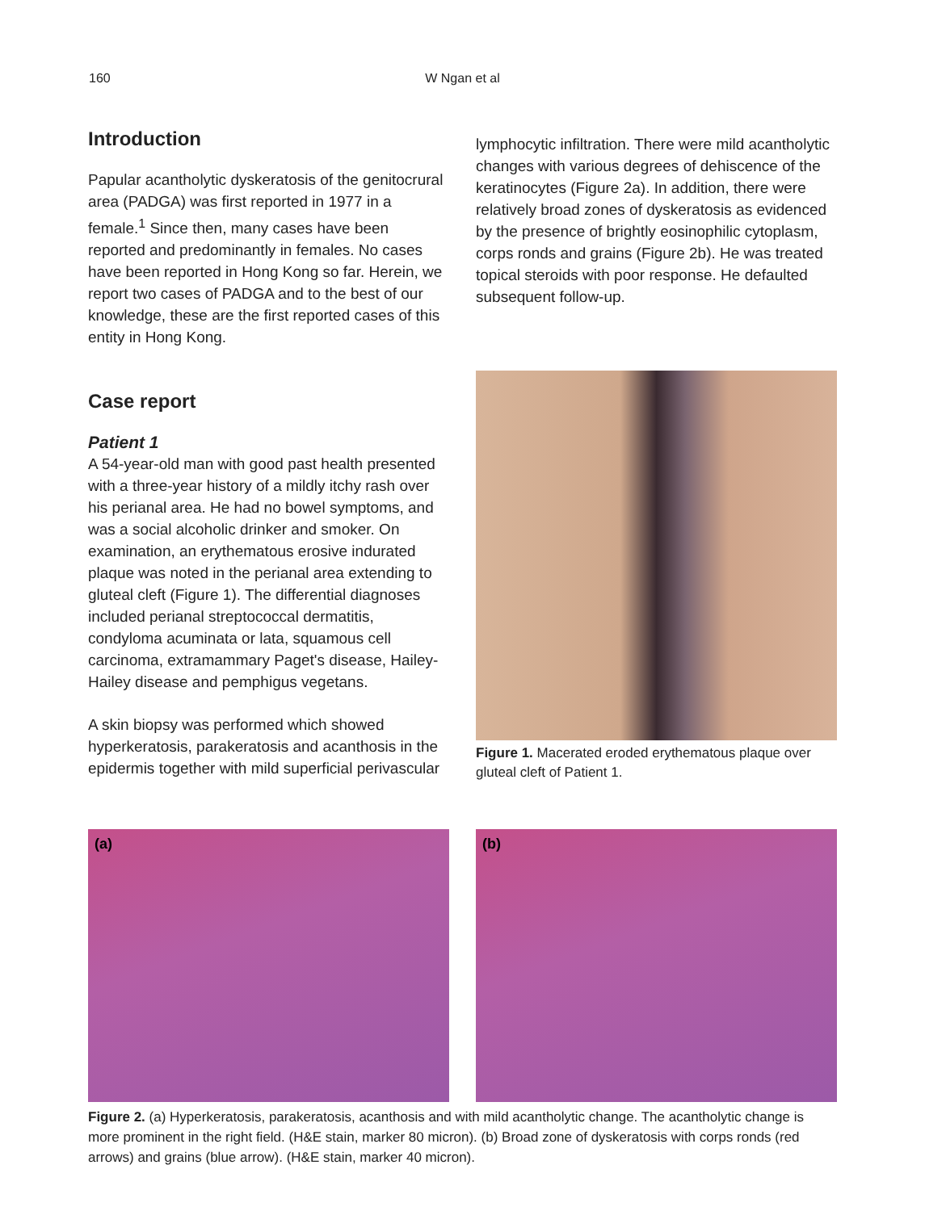160
W Ngan et al
Introduction
Papular acantholytic dyskeratosis of the genitocrural area (PADGA) was first reported in 1977 in a female.<sup>1</sup> Since then, many cases have been reported and predominantly in females. No cases have been reported in Hong Kong so far. Herein, we report two cases of PADGA and to the best of our knowledge, these are the first reported cases of this entity in Hong Kong.
Case report
Patient 1
A 54-year-old man with good past health presented with a three-year history of a mildly itchy rash over his perianal area. He had no bowel symptoms, and was a social alcoholic drinker and smoker. On examination, an erythematous erosive indurated plaque was noted in the perianal area extending to gluteal cleft (Figure 1). The differential diagnoses included perianal streptococcal dermatitis, condyloma acuminata or lata, squamous cell carcinoma, extramammary Paget's disease, Hailey-Hailey disease and pemphigus vegetans.
A skin biopsy was performed which showed hyperkeratosis, parakeratosis and acanthosis in the epidermis together with mild superficial perivascular
lymphocytic infiltration. There were mild acantholytic changes with various degrees of dehiscence of the keratinocytes (Figure 2a). In addition, there were relatively broad zones of dyskeratosis as evidenced by the presence of brightly eosinophilic cytoplasm, corps ronds and grains (Figure 2b). He was treated topical steroids with poor response. He defaulted subsequent follow-up.
Figure 1. Macerated eroded erythematous plaque over gluteal cleft of Patient 1.
(a) (b)
Figure 2. (a) Hyperkeratosis, parakeratosis, acanthosis and with mild acantholytic change. The acantholytic change is more prominent in the right field. (H&E stain, marker 80 micron). (b) Broad zone of dyskeratosis with corps ronds (red arrows) and grains (blue arrow). (H&E stain, marker 40 micron).